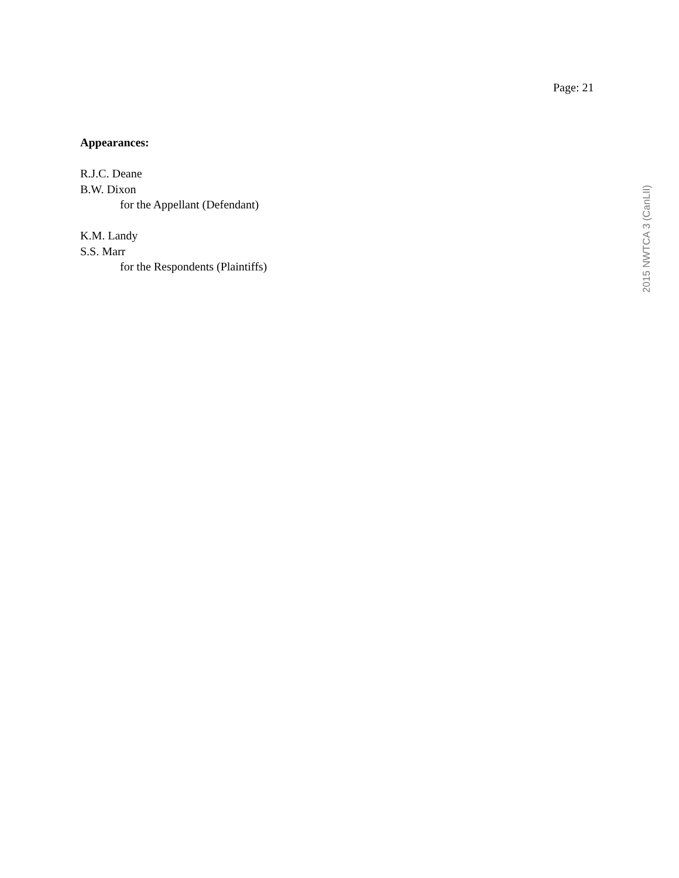Page: 21
Appearances:
R.J.C. Deane
B.W. Dixon
for the Appellant (Defendant)
K.M. Landy
S.S. Marr
for the Respondents (Plaintiffs)
2015 NWTCA 3 (CanLII)